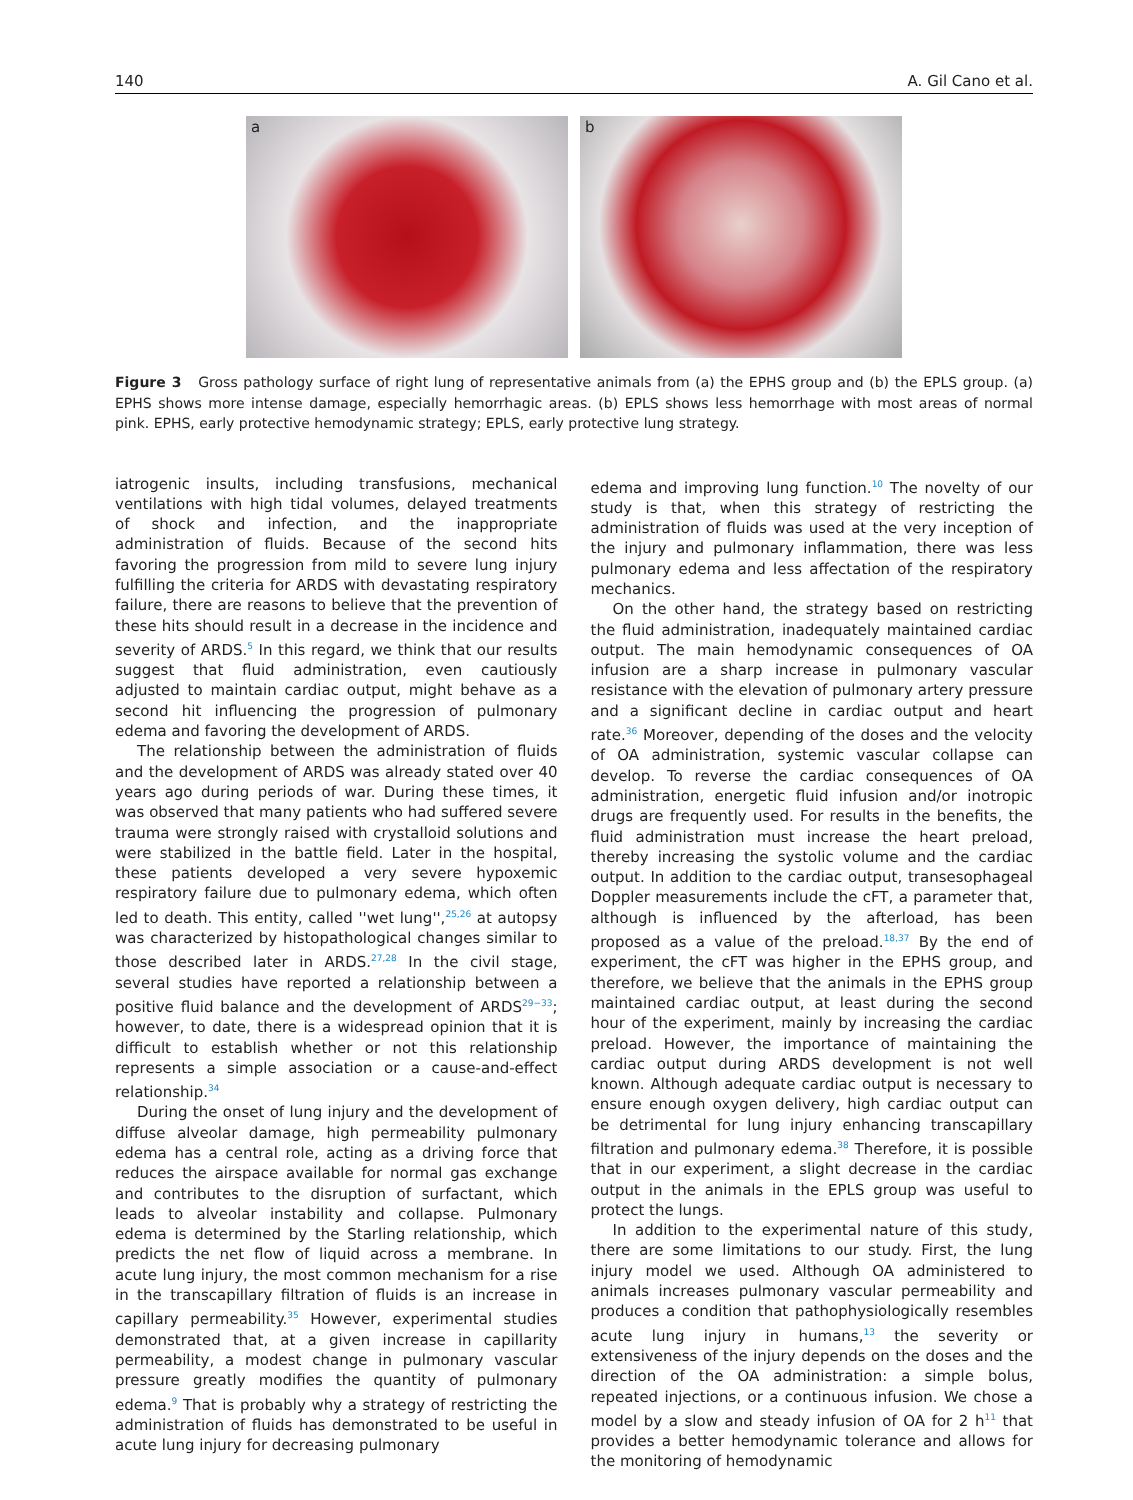140 A. Gil Cano et al.
a
b
Figure 3 Gross pathology surface of right lung of representative animals from (a) the EPHS group and (b) the EPLS group. (a) EPHS shows more intense damage, especially hemorrhagic areas. (b) EPLS shows less hemorrhage with most areas of normal pink. EPHS, early protective hemodynamic strategy; EPLS, early protective lung strategy.
iatrogenic insults, including transfusions, mechanical ventilations with high tidal volumes, delayed treatments of shock and infection, and the inappropriate administration of fluids. Because of the second hits favoring the progression from mild to severe lung injury fulfilling the criteria for ARDS with devastating respiratory failure, there are reasons to believe that the prevention of these hits should result in a decrease in the incidence and severity of ARDS.<sup>5</sup> In this regard, we think that our results suggest that fluid administration, even cautiously adjusted to maintain cardiac output, might behave as a second hit influencing the progression of pulmonary edema and favoring the development of ARDS.
The relationship between the administration of fluids and the development of ARDS was already stated over 40 years ago during periods of war. During these times, it was observed that many patients who had suffered severe trauma were strongly raised with crystalloid solutions and were stabilized in the battle field. Later in the hospital, these patients developed a very severe hypoxemic respiratory failure due to pulmonary edema, which often led to death. This entity, called ''wet lung'',<sup>25,26</sup> at autopsy was characterized by histopathological changes similar to those described later in ARDS.<sup>27,28</sup> In the civil stage, several studies have reported a relationship between a positive fluid balance and the development of ARDS<sup>29−33</sup>; however, to date, there is a widespread opinion that it is difficult to establish whether or not this relationship represents a simple association or a cause-and-effect relationship.<sup>34</sup>
During the onset of lung injury and the development of diffuse alveolar damage, high permeability pulmonary edema has a central role, acting as a driving force that reduces the airspace available for normal gas exchange and contributes to the disruption of surfactant, which leads to alveolar instability and collapse. Pulmonary edema is determined by the Starling relationship, which predicts the net flow of liquid across a membrane. In acute lung injury, the most common mechanism for a rise in the transcapillary filtration of fluids is an increase in capillary permeability.<sup>35</sup> However, experimental studies demonstrated that, at a given increase in capillarity permeability, a modest change in pulmonary vascular pressure greatly modifies the quantity of pulmonary edema.<sup>9</sup> That is probably why a strategy of restricting the administration of fluids has demonstrated to be useful in acute lung injury for decreasing pulmonary
edema and improving lung function.<sup>10</sup> The novelty of our study is that, when this strategy of restricting the administration of fluids was used at the very inception of the injury and pulmonary inflammation, there was less pulmonary edema and less affectation of the respiratory mechanics.
On the other hand, the strategy based on restricting the fluid administration, inadequately maintained cardiac output. The main hemodynamic consequences of OA infusion are a sharp increase in pulmonary vascular resistance with the elevation of pulmonary artery pressure and a significant decline in cardiac output and heart rate.<sup>36</sup> Moreover, depending of the doses and the velocity of OA administration, systemic vascular collapse can develop. To reverse the cardiac consequences of OA administration, energetic fluid infusion and/or inotropic drugs are frequently used. For results in the benefits, the fluid administration must increase the heart preload, thereby increasing the systolic volume and the cardiac output. In addition to the cardiac output, transesophageal Doppler measurements include the cFT, a parameter that, although is influenced by the afterload, has been proposed as a value of the preload.<sup>18,37</sup> By the end of experiment, the cFT was higher in the EPHS group, and therefore, we believe that the animals in the EPHS group maintained cardiac output, at least during the second hour of the experiment, mainly by increasing the cardiac preload. However, the importance of maintaining the cardiac output during ARDS development is not well known. Although adequate cardiac output is necessary to ensure enough oxygen delivery, high cardiac output can be detrimental for lung injury enhancing transcapillary filtration and pulmonary edema.<sup>38</sup> Therefore, it is possible that in our experiment, a slight decrease in the cardiac output in the animals in the EPLS group was useful to protect the lungs.
In addition to the experimental nature of this study, there are some limitations to our study. First, the lung injury model we used. Although OA administered to animals increases pulmonary vascular permeability and produces a condition that pathophysiologically resembles acute lung injury in humans,<sup>13</sup> the severity or extensiveness of the injury depends on the doses and the direction of the OA administration: a simple bolus, repeated injections, or a continuous infusion. We chose a model by a slow and steady infusion of OA for 2 h<sup>11</sup> that provides a better hemodynamic tolerance and allows for the monitoring of hemodynamic